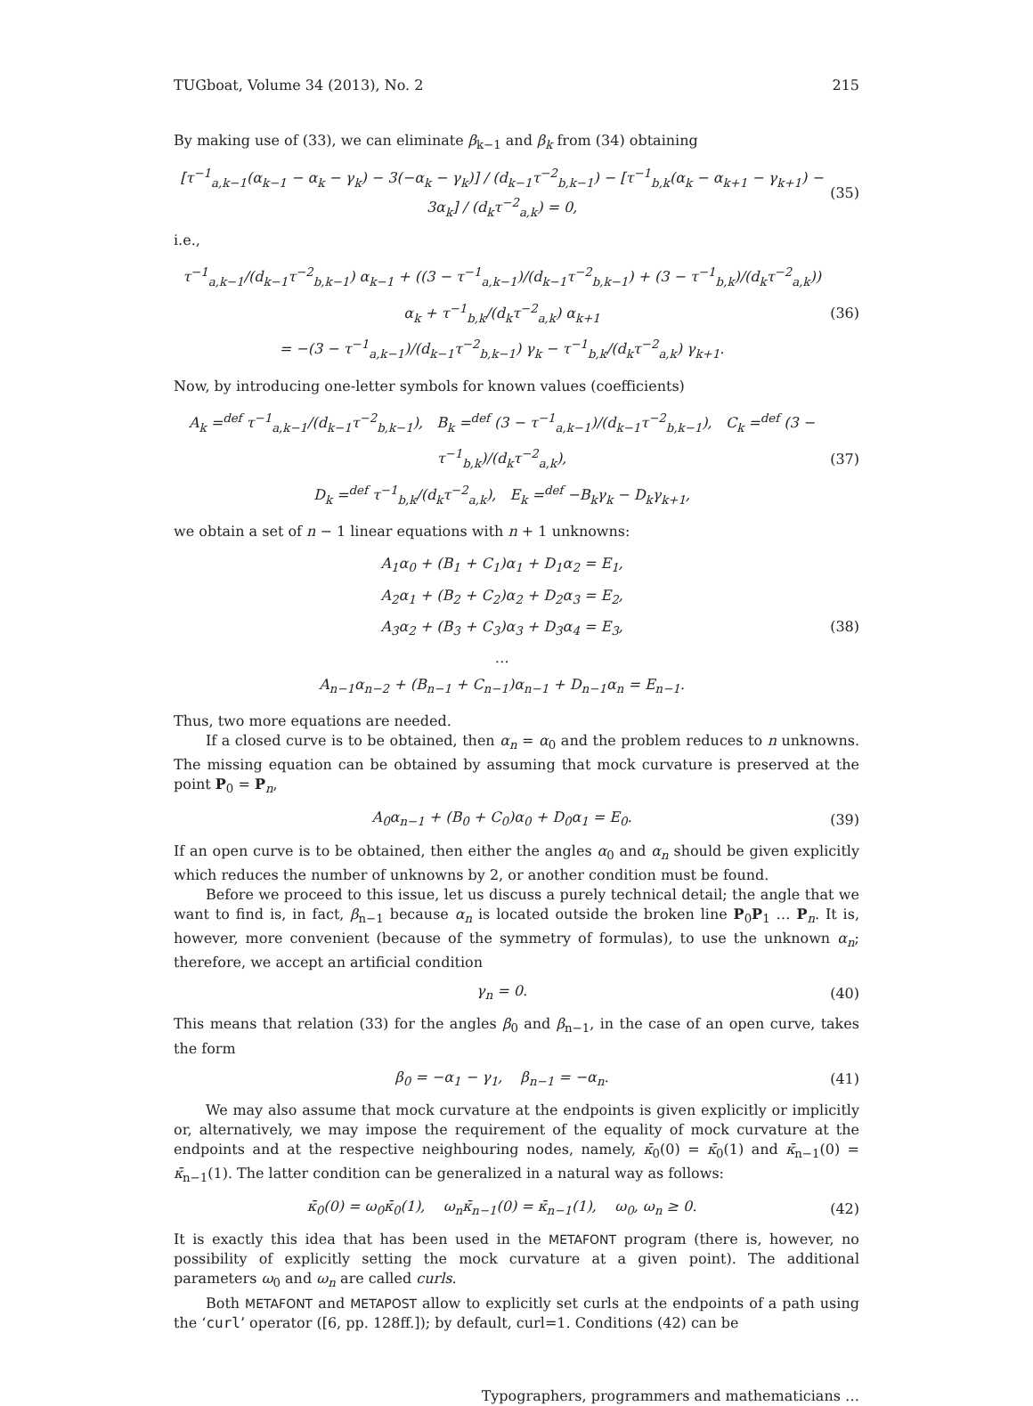TUGboat, Volume 34 (2013), No. 2 215
By making use of (33), we can eliminate β<sub>k−1</sub> and β<sub>k</sub> from (34) obtaining
[τ<sup>−1</sup><sub>a,k−1</sub>(α<sub>k−1</sub> − α<sub>k</sub> − γ<sub>k</sub>) − 3(−α<sub>k</sub> − γ<sub>k</sub>)] / (d<sub>k−1</sub>τ<sup>−2</sup><sub>b,k−1</sub>) − [τ<sup>−1</sup><sub>b,k</sub>(α<sub>k</sub> − α<sub>k+1</sub> − γ<sub>k+1</sub>) − 3α<sub>k</sub>] / (d<sub>k</sub>τ<sup>−2</sup><sub>a,k</sub>) = 0, (35)
i.e.,
τ<sup>−1</sup><sub>a,k−1</sub>/(d<sub>k−1</sub>τ<sup>−2</sup><sub>b,k−1</sub>) α<sub>k−1</sub> + ((3 − τ<sup>−1</sup><sub>a,k−1</sub>)/(d<sub>k−1</sub>τ<sup>−2</sup><sub>b,k−1</sub>) + (3 − τ<sup>−1</sup><sub>b,k</sub>)/(d<sub>k</sub>τ<sup>−2</sup><sub>a,k</sub>)) α<sub>k</sub> + τ<sup>−1</sup><sub>b,k</sub>/(d<sub>k</sub>τ<sup>−2</sup><sub>a,k</sub>) α<sub>k+1</sub>
= −(3 − τ<sup>−1</sup><sub>a,k−1</sub>)/(d<sub>k−1</sub>τ<sup>−2</sup><sub>b,k−1</sub>) γ<sub>k</sub> − τ<sup>−1</sup><sub>b,k</sub>/(d<sub>k</sub>τ<sup>−2</sup><sub>a,k</sub>) γ<sub>k+1</sub>. (36)
Now, by introducing one-letter symbols for known values (coefficients)
A<sub>k</sub> =<sup>def</sup> τ<sup>−1</sup><sub>a,k−1</sub>/(d<sub>k−1</sub>τ<sup>−2</sup><sub>b,k−1</sub>), B<sub>k</sub> =<sup>def</sup> (3 − τ<sup>−1</sup><sub>a,k−1</sub>)/(d<sub>k−1</sub>τ<sup>−2</sup><sub>b,k−1</sub>), C<sub>k</sub> =<sup>def</sup> (3 − τ<sup>−1</sup><sub>b,k</sub>)/(d<sub>k</sub>τ<sup>−2</sup><sub>a,k</sub>),
D<sub>k</sub> =<sup>def</sup> τ<sup>−1</sup><sub>b,k</sub>/(d<sub>k</sub>τ<sup>−2</sup><sub>a,k</sub>), E<sub>k</sub> =<sup>def</sup> −B<sub>k</sub>γ<sub>k</sub> − D<sub>k</sub>γ<sub>k+1</sub>, (37)
we obtain a set of n − 1 linear equations with n + 1 unknowns:
A<sub>1</sub>α<sub>0</sub> + (B<sub>1</sub> + C<sub>1</sub>)α<sub>1</sub> + D<sub>1</sub>α<sub>2</sub> = E<sub>1</sub>,
A<sub>2</sub>α<sub>1</sub> + (B<sub>2</sub> + C<sub>2</sub>)α<sub>2</sub> + D<sub>2</sub>α<sub>3</sub> = E<sub>2</sub>,
A<sub>3</sub>α<sub>2</sub> + (B<sub>3</sub> + C<sub>3</sub>)α<sub>3</sub> + D<sub>3</sub>α<sub>4</sub> = E<sub>3</sub>,
…
A<sub>n−1</sub>α<sub>n−2</sub> + (B<sub>n−1</sub> + C<sub>n−1</sub>)α<sub>n−1</sub> + D<sub>n−1</sub>α<sub>n</sub> = E<sub>n−1</sub>. (38)
Thus, two more equations are needed.
If a closed curve is to be obtained, then α<sub>n</sub> = α<sub>0</sub> and the problem reduces to n unknowns. The missing equation can be obtained by assuming that mock curvature is preserved at the point P<sub>0</sub> = P<sub>n</sub>,
A<sub>0</sub>α<sub>n−1</sub> + (B<sub>0</sub> + C<sub>0</sub>)α<sub>0</sub> + D<sub>0</sub>α<sub>1</sub> = E<sub>0</sub>. (39)
If an open curve is to be obtained, then either the angles α<sub>0</sub> and α<sub>n</sub> should be given explicitly which reduces the number of unknowns by 2, or another condition must be found.
Before we proceed to this issue, let us discuss a purely technical detail; the angle that we want to find is, in fact, β<sub>n−1</sub> because α<sub>n</sub> is located outside the broken line P<sub>0</sub>P<sub>1</sub> … P<sub>n</sub>. It is, however, more convenient (because of the symmetry of formulas), to use the unknown α<sub>n</sub>; therefore, we accept an artificial condition
γ<sub>n</sub> = 0. (40)
This means that relation (33) for the angles β<sub>0</sub> and β<sub>n−1</sub>, in the case of an open curve, takes the form
β<sub>0</sub> = −α<sub>1</sub> − γ<sub>1</sub>, β<sub>n−1</sub> = −α<sub>n</sub>. (41)
We may also assume that mock curvature at the endpoints is given explicitly or implicitly or, alternatively, we may impose the requirement of the equality of mock curvature at the endpoints and at the respective neighbouring nodes, namely, κ̄<sub>0</sub>(0) = κ̄<sub>0</sub>(1) and κ̄<sub>n−1</sub>(0) = κ̄<sub>n−1</sub>(1). The latter condition can be generalized in a natural way as follows:
κ̄<sub>0</sub>(0) = ω<sub>0</sub>κ̄<sub>0</sub>(1), ω<sub>n</sub>κ̄<sub>n−1</sub>(0) = κ̄<sub>n−1</sub>(1), ω<sub>0</sub>, ω<sub>n</sub> ≥ 0. (42)
It is exactly this idea that has been used in the METAFONT program (there is, however, no possibility of explicitly setting the mock curvature at a given point). The additional parameters ω<sub>0</sub> and ω<sub>n</sub> are called curls.
Both METAFONT and METAPOST allow to explicitly set curls at the endpoints of a path using the ‘curl’ operator ([6, pp. 128ff.]); by default, curl=1. Conditions (42) can be
Typographers, programmers and mathematicians …